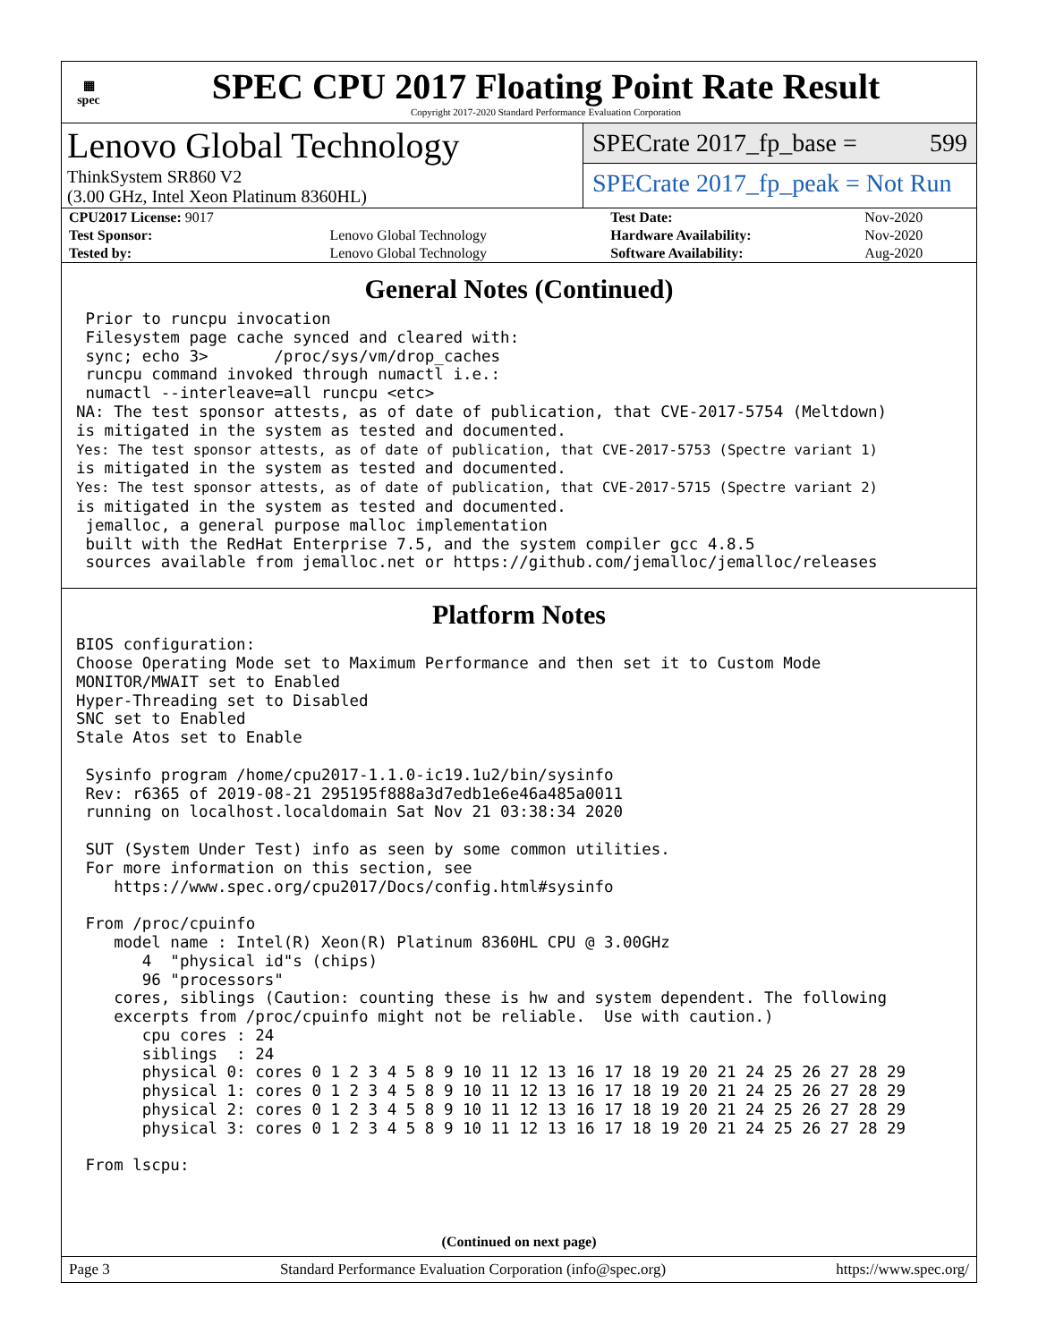▦
spec
SPEC CPU 2017 Floating Point Rate Result
Copyright 2017-2020 Standard Performance Evaluation Corporation
Lenovo Global Technology
ThinkSystem SR860 V2
(3.00 GHz, Intel Xeon Platinum 8360HL)
SPECrate 2017_fp_base = 599
SPECrate 2017_fp_peak = Not Run
| CPU2017 License: 9017 | | Test Date: | Nov-2020 |
| Test Sponsor: | Lenovo Global Technology | Hardware Availability: | Nov-2020 |
| Tested by: | Lenovo Global Technology | Software Availability: | Aug-2020 |
General Notes (Continued)
 Prior to runcpu invocation
 Filesystem page cache synced and cleared with:
 sync; echo 3>       /proc/sys/vm/drop_caches
 runcpu command invoked through numactl i.e.:
 numactl --interleave=all runcpu <etc>
NA: The test sponsor attests, as of date of publication, that CVE-2017-5754 (Meltdown)
is mitigated in the system as tested and documented.
Yes: The test sponsor attests, as of date of publication, that CVE-2017-5753 (Spectre variant 1)
is mitigated in the system as tested and documented.
Yes: The test sponsor attests, as of date of publication, that CVE-2017-5715 (Spectre variant 2)
is mitigated in the system as tested and documented.
 jemalloc, a general purpose malloc implementation
 built with the RedHat Enterprise 7.5, and the system compiler gcc 4.8.5
 sources available from jemalloc.net or https://github.com/jemalloc/jemalloc/releases
Platform Notes
BIOS configuration:
Choose Operating Mode set to Maximum Performance and then set it to Custom Mode
MONITOR/MWAIT set to Enabled
Hyper-Threading set to Disabled
SNC set to Enabled
Stale Atos set to Enable

 Sysinfo program /home/cpu2017-1.1.0-ic19.1u2/bin/sysinfo
 Rev: r6365 of 2019-08-21 295195f888a3d7edb1e6e46a485a0011
 running on localhost.localdomain Sat Nov 21 03:38:34 2020

 SUT (System Under Test) info as seen by some common utilities.
 For more information on this section, see
    https://www.spec.org/cpu2017/Docs/config.html#sysinfo

 From /proc/cpuinfo
    model name : Intel(R) Xeon(R) Platinum 8360HL CPU @ 3.00GHz
       4  "physical id"s (chips)
       96 "processors"
    cores, siblings (Caution: counting these is hw and system dependent. The following
    excerpts from /proc/cpuinfo might not be reliable.  Use with caution.)
       cpu cores : 24
       siblings  : 24
       physical 0: cores 0 1 2 3 4 5 8 9 10 11 12 13 16 17 18 19 20 21 24 25 26 27 28 29
       physical 1: cores 0 1 2 3 4 5 8 9 10 11 12 13 16 17 18 19 20 21 24 25 26 27 28 29
       physical 2: cores 0 1 2 3 4 5 8 9 10 11 12 13 16 17 18 19 20 21 24 25 26 27 28 29
       physical 3: cores 0 1 2 3 4 5 8 9 10 11 12 13 16 17 18 19 20 21 24 25 26 27 28 29

 From lscpu:
(Continued on next page)
Page 3 Standard Performance Evaluation Corporation (info@spec.org) https://www.spec.org/